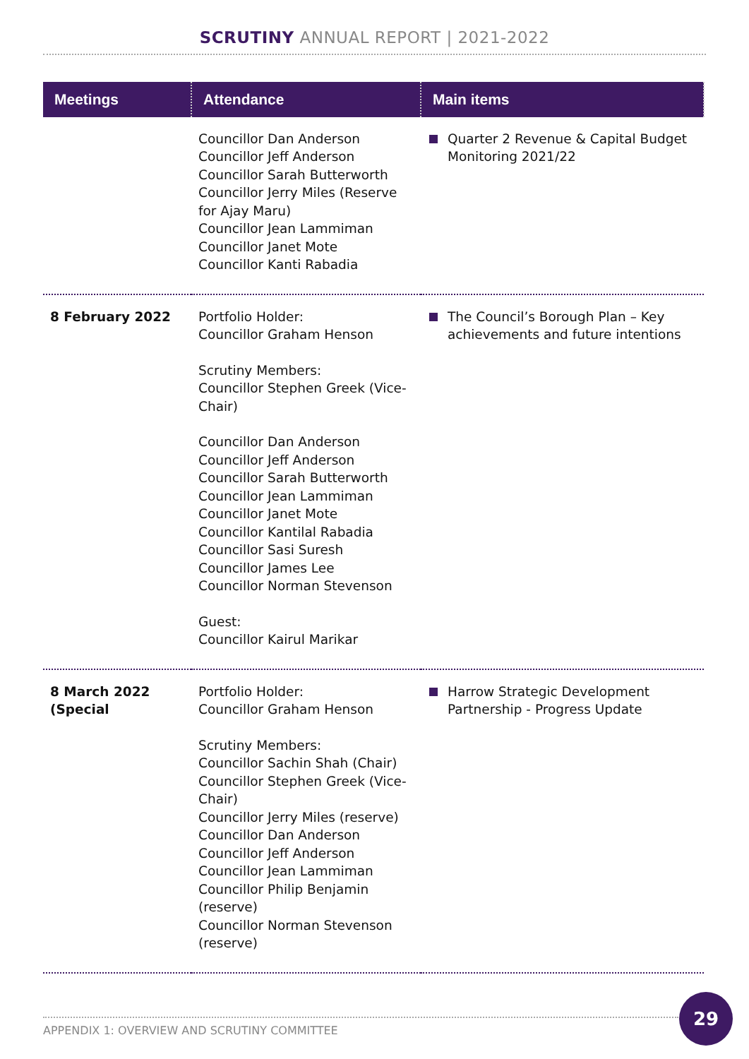SCRUTINY ANNUAL REPORT | 2021-2022
| Meetings | Attendance | Main items |
| --- | --- | --- |
| | Councillor Dan Anderson Councillor Jeff Anderson Councillor Sarah Butterworth Councillor Jerry Miles (Reserve for Ajay Maru) Councillor Jean Lammiman Councillor Janet Mote Councillor Kanti Rabadia | Quarter 2 Revenue & Capital Budget Monitoring 2021/22 |
| 8 February 2022 | Portfolio Holder: Councillor Graham Henson Scrutiny Members: Councillor Stephen Greek (Vice-Chair) Councillor Dan Anderson Councillor Jeff Anderson Councillor Sarah Butterworth Councillor Jean Lammiman Councillor Janet Mote Councillor Kantilal Rabadia Councillor Sasi Suresh Councillor James Lee Councillor Norman Stevenson Guest: Councillor Kairul Marikar | The Council’s Borough Plan – Key achievements and future intentions |
| 8 March 2022 (Special | Portfolio Holder: Councillor Graham Henson Scrutiny Members: Councillor Sachin Shah (Chair) Councillor Stephen Greek (Vice-Chair) Councillor Jerry Miles (reserve) Councillor Dan Anderson Councillor Jeff Anderson Councillor Jean Lammiman Councillor Philip Benjamin (reserve) Councillor Norman Stevenson (reserve) | Harrow Strategic Development Partnership - Progress Update |
APPENDIX 1: OVERVIEW AND SCRUTINY COMMITTEE
29